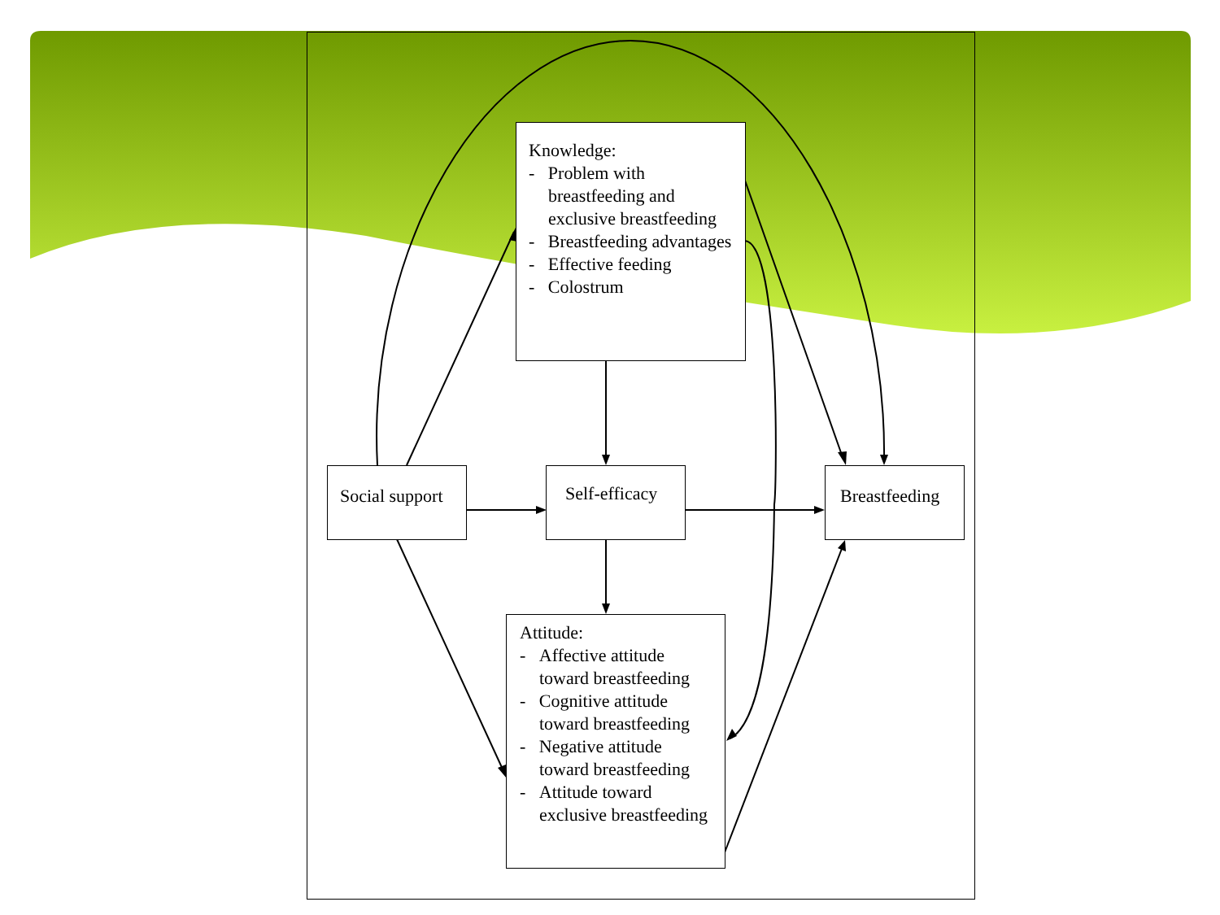Knowledge:
- Problem with breastfeeding and exclusive breastfeeding
- Breastfeeding advantages
- Effective feeding
- Colostrum
Social support
Self-efficacy Breastfeeding
Attitude:
- Affective attitude toward breastfeeding
- Cognitive attitude toward breastfeeding
- Negative attitude toward breastfeeding
- Attitude toward exclusive breastfeeding